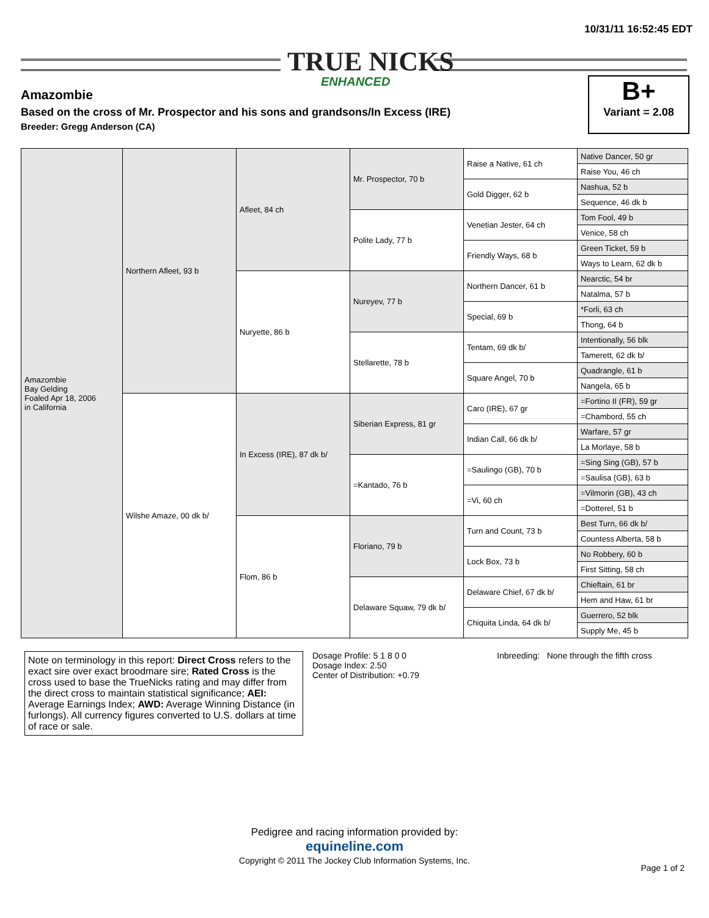TRUE NICKS
ENHANCED
10/31/11 16:52:45 EDT
Amazombie
Based on the cross of Mr. Prospector and his sons and grandsons/In Excess (IRE)
Breeder: Gregg Anderson (CA)
B+
Variant = 2.08
| Amazombie Bay Gelding Foaled Apr 18, 2006 in California | Northern Afleet, 93 b | Afleet, 84 ch | Mr. Prospector, 70 b | Raise a Native, 61 ch | Native Dancer, 50 gr |
| | | | | | Raise You, 46 ch |
| | | | | Gold Digger, 62 b | Nashua, 52 b |
| | | | | | Sequence, 46 dk b |
| | | | Polite Lady, 77 b | Venetian Jester, 64 ch | Tom Fool, 49 b |
| | | | | | Venice, 58 ch |
| | | | | Friendly Ways, 68 b | Green Ticket, 59 b |
| | | | | | Ways to Learn, 62 dk b |
| | | Nuryette, 86 b | Nureyev, 77 b | Northern Dancer, 61 b | Nearctic, 54 br |
| | | | | | Natalma, 57 b |
| | | | | Special, 69 b | *Forli, 63 ch |
| | | | | | Thong, 64 b |
| | | | Stellarette, 78 b | Tentam, 69 dk b/ | Intentionally, 56 blk |
| | | | | | Tamerett, 62 dk b/ |
| | | | | Square Angel, 70 b | Quadrangle, 61 b |
| | | | | | Nangela, 65 b |
| | Wilshe Amaze, 00 dk b/ | In Excess (IRE), 87 dk b/ | Siberian Express, 81 gr | Caro (IRE), 67 gr | =Fortino II (FR), 59 gr |
| | | | | | =Chambord, 55 ch |
| | | | | Indian Call, 66 dk b/ | Warfare, 57 gr |
| | | | | | La Morlaye, 58 b |
| | | | =Kantado, 76 b | =Saulingo (GB), 70 b | =Sing Sing (GB), 57 b |
| | | | | | =Saulisa (GB), 63 b |
| | | | | =Vi, 60 ch | =Vilmorin (GB), 43 ch |
| | | | | | =Dotterel, 51 b |
| | | Flom, 86 b | Floriano, 79 b | Turn and Count, 73 b | Best Turn, 66 dk b/ |
| | | | | | Countess Alberta, 58 b |
| | | | | Lock Box, 73 b | No Robbery, 60 b |
| | | | | | First Sitting, 58 ch |
| | | | Delaware Squaw, 79 dk b/ | Delaware Chief, 67 dk b/ | Chieftain, 61 br |
| | | | | | Hem and Haw, 61 br |
| | | | | Chiquita Linda, 64 dk b/ | Guerrero, 52 blk |
| | | | | | Supply Me, 45 b |
Note on terminology in this report: Direct Cross refers to the exact sire over exact broodmare sire; Rated Cross is the cross used to base the TrueNicks rating and may differ from the direct cross to maintain statistical significance; AEI: Average Earnings Index; AWD: Average Winning Distance (in furlongs). All currency figures converted to U.S. dollars at time of race or sale.
Dosage Profile: 5 1 8 0 0
Dosage Index: 2.50
Center of Distribution: +0.79
Inbreeding: None through the fifth cross
Pedigree and racing information provided by:
equineline.com
Copyright © 2011 The Jockey Club Information Systems, Inc.
Page 1 of 2